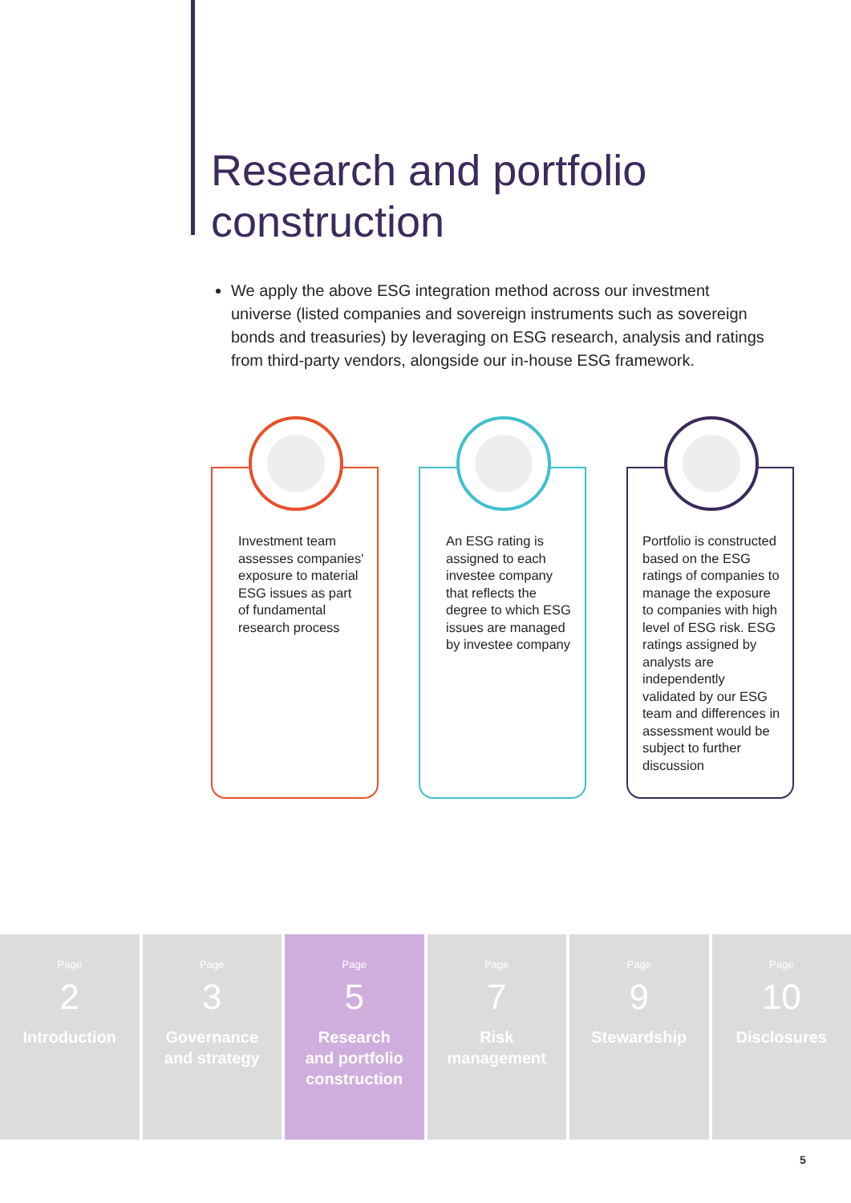Research and portfolio
construction
We apply the above ESG integration method across our investment universe (listed companies and sovereign instruments such as sovereign bonds and treasuries) by leveraging on ESG research, analysis and ratings from third-party vendors, alongside our in-house ESG framework.
Investment team assesses companies' exposure to material ESG issues as part of fundamental research process
An ESG rating is assigned to each investee company that reflects the degree to which ESG issues are managed by investee company
Portfolio is constructed based on the ESG ratings of companies to manage the exposure to companies with high level of ESG risk. ESG ratings assigned by analysts are independently validated by our ESG team and differences in assessment would be subject to further discussion
Page
2
Introduction
Page
3
Governance
and strategy
Page
5
Research
and portfolio
construction
Page
7
Risk
management
Page
9
Stewardship
Page
10
Disclosures
5